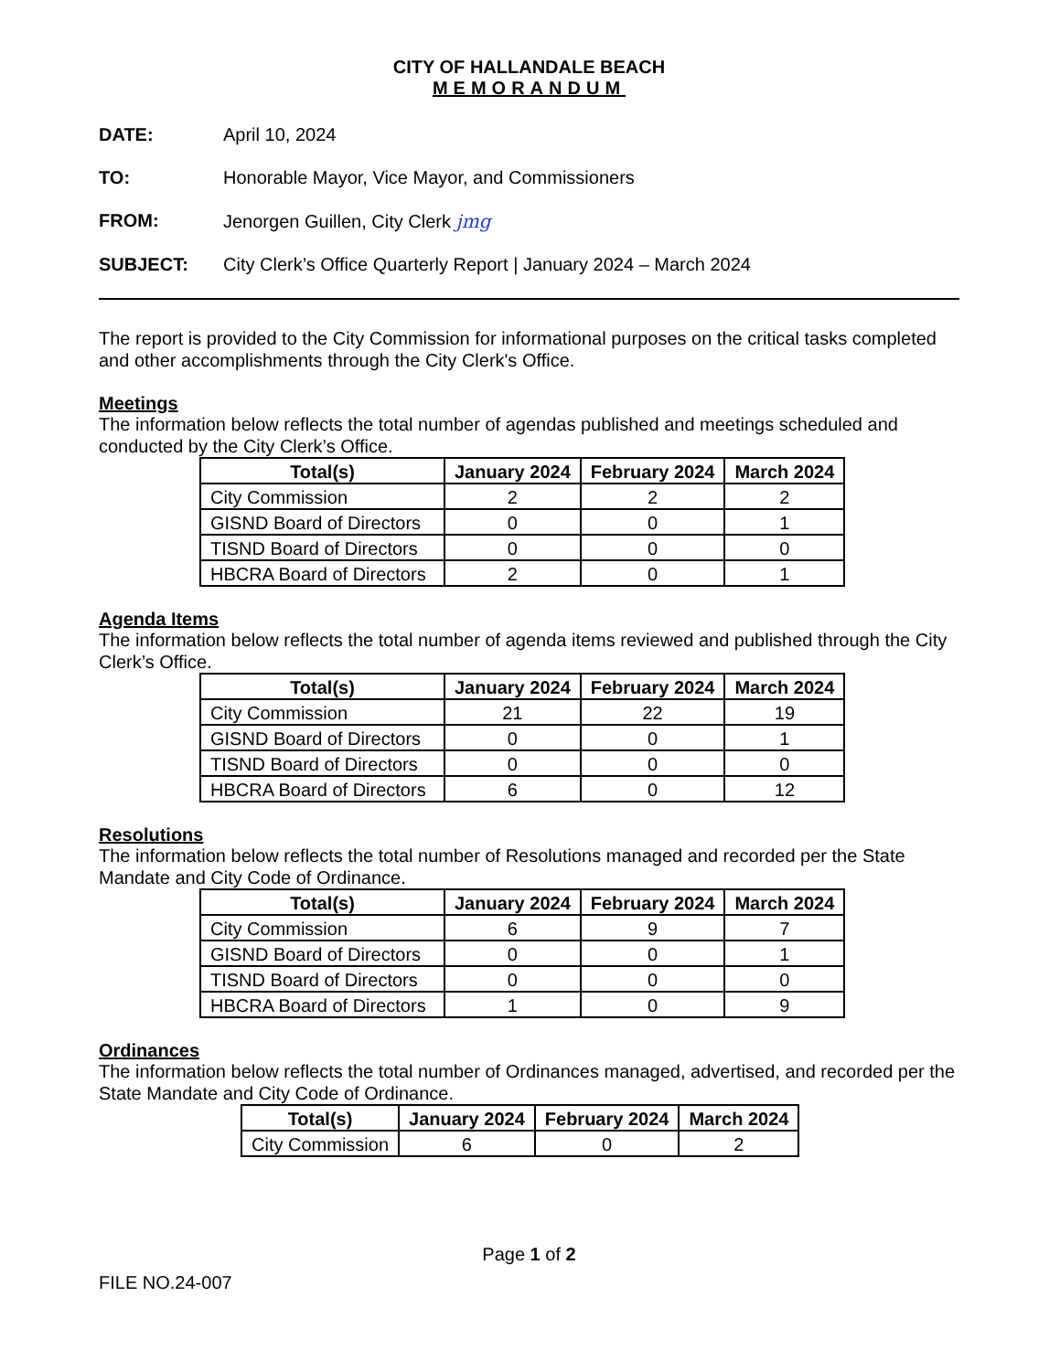CITY OF HALLANDALE BEACH
MEMORANDUM
DATE: April 10, 2024
TO: Honorable Mayor, Vice Mayor, and Commissioners
FROM: Jenorgen Guillen, City Clerk jmg
SUBJECT: City Clerk’s Office Quarterly Report | January 2024 – March 2024
The report is provided to the City Commission for informational purposes on the critical tasks completed and other accomplishments through the City Clerk's Office.
Meetings
The information below reflects the total number of agendas published and meetings scheduled and conducted by the City Clerk’s Office.
| Total(s) | January 2024 | February 2024 | March 2024 |
| --- | --- | --- | --- |
| City Commission | 2 | 2 | 2 |
| GISND Board of Directors | 0 | 0 | 1 |
| TISND Board of Directors | 0 | 0 | 0 |
| HBCRA Board of Directors | 2 | 0 | 1 |
Agenda Items
The information below reflects the total number of agenda items reviewed and published through the City Clerk’s Office.
| Total(s) | January 2024 | February 2024 | March 2024 |
| --- | --- | --- | --- |
| City Commission | 21 | 22 | 19 |
| GISND Board of Directors | 0 | 0 | 1 |
| TISND Board of Directors | 0 | 0 | 0 |
| HBCRA Board of Directors | 6 | 0 | 12 |
Resolutions
The information below reflects the total number of Resolutions managed and recorded per the State Mandate and City Code of Ordinance.
| Total(s) | January 2024 | February 2024 | March 2024 |
| --- | --- | --- | --- |
| City Commission | 6 | 9 | 7 |
| GISND Board of Directors | 0 | 0 | 1 |
| TISND Board of Directors | 0 | 0 | 0 |
| HBCRA Board of Directors | 1 | 0 | 9 |
Ordinances
The information below reflects the total number of Ordinances managed, advertised, and recorded per the State Mandate and City Code of Ordinance.
| Total(s) | January 2024 | February 2024 | March 2024 |
| --- | --- | --- | --- |
| City Commission | 6 | 0 | 2 |
Page 1 of 2
FILE NO.24-007